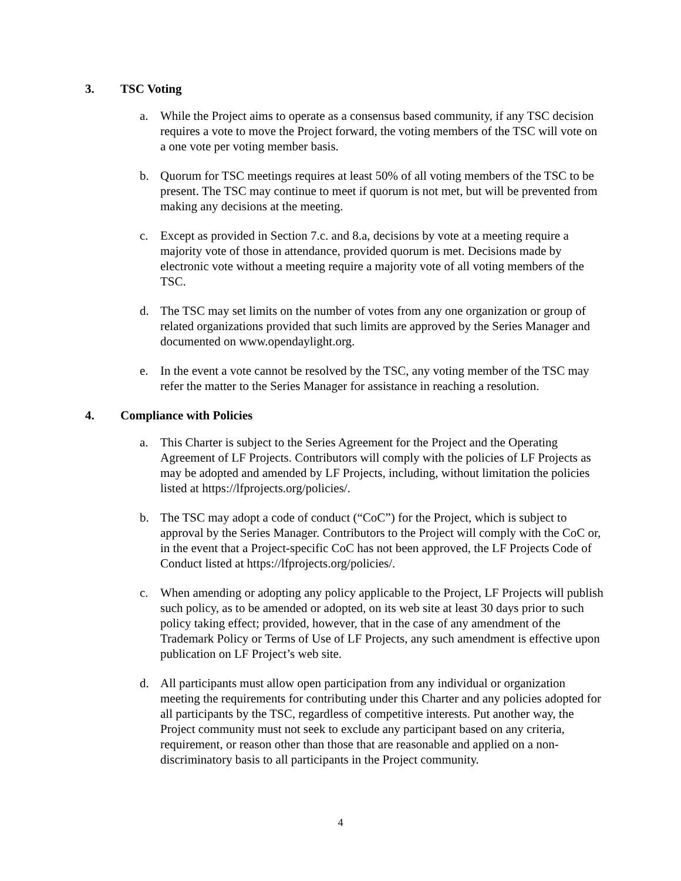3. TSC Voting
a. While the Project aims to operate as a consensus based community, if any TSC decision requires a vote to move the Project forward, the voting members of the TSC will vote on a one vote per voting member basis.
b. Quorum for TSC meetings requires at least 50% of all voting members of the TSC to be present. The TSC may continue to meet if quorum is not met, but will be prevented from making any decisions at the meeting.
c. Except as provided in Section 7.c. and 8.a, decisions by vote at a meeting require a majority vote of those in attendance, provided quorum is met. Decisions made by electronic vote without a meeting require a majority vote of all voting members of the TSC.
d. The TSC may set limits on the number of votes from any one organization or group of related organizations provided that such limits are approved by the Series Manager and documented on www.opendaylight.org.
e. In the event a vote cannot be resolved by the TSC, any voting member of the TSC may refer the matter to the Series Manager for assistance in reaching a resolution.
4. Compliance with Policies
a. This Charter is subject to the Series Agreement for the Project and the Operating Agreement of LF Projects. Contributors will comply with the policies of LF Projects as may be adopted and amended by LF Projects, including, without limitation the policies listed at https://lfprojects.org/policies/.
b. The TSC may adopt a code of conduct (“CoC”) for the Project, which is subject to approval by the Series Manager. Contributors to the Project will comply with the CoC or, in the event that a Project-specific CoC has not been approved, the LF Projects Code of Conduct listed at https://lfprojects.org/policies/.
c. When amending or adopting any policy applicable to the Project, LF Projects will publish such policy, as to be amended or adopted, on its web site at least 30 days prior to such policy taking effect; provided, however, that in the case of any amendment of the Trademark Policy or Terms of Use of LF Projects, any such amendment is effective upon publication on LF Project’s web site.
d. All participants must allow open participation from any individual or organization meeting the requirements for contributing under this Charter and any policies adopted for all participants by the TSC, regardless of competitive interests. Put another way, the Project community must not seek to exclude any participant based on any criteria, requirement, or reason other than those that are reasonable and applied on a non-discriminatory basis to all participants in the Project community.
4